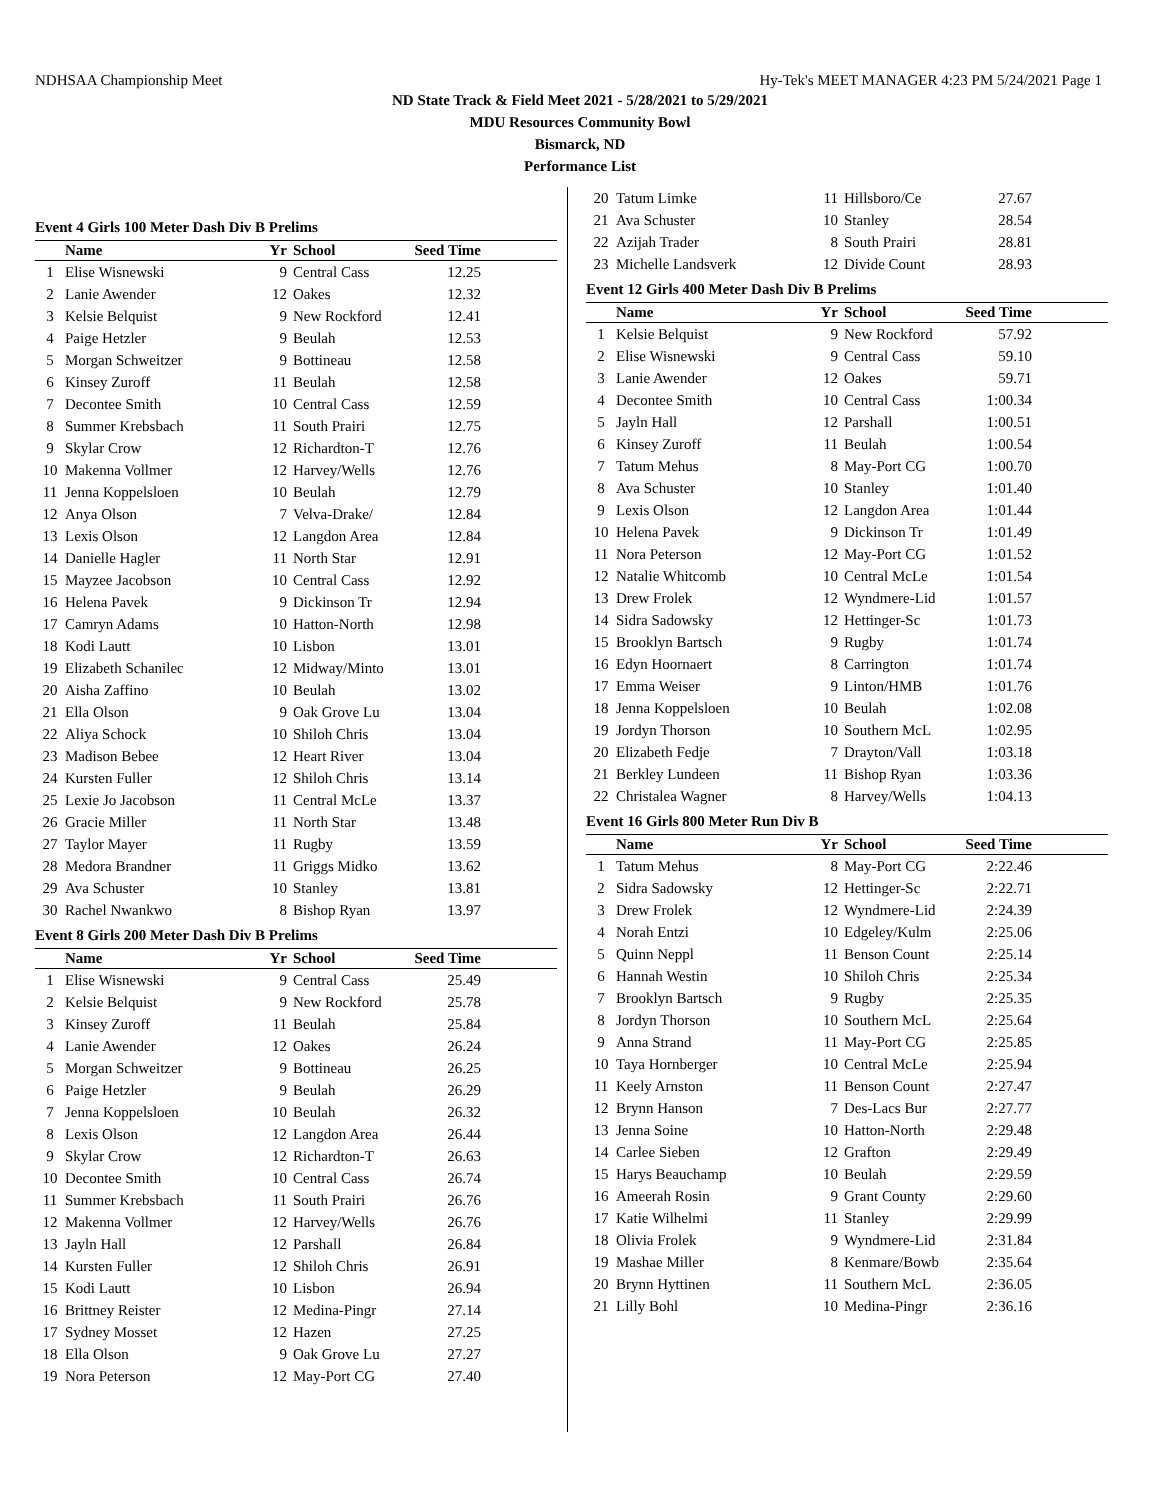NDHSAA Championship Meet Hy-Tek's MEET MANAGER 4:23 PM 5/24/2021 Page 1
ND State Track & Field Meet 2021 - 5/28/2021 to 5/29/2021
MDU Resources Community Bowl
Bismarck, ND
Performance List
Event 4 Girls 100 Meter Dash Div B Prelims
| | Name | Yr | School | Seed Time | |
| --- | --- | --- | --- | --- | --- |
| 1 | Elise Wisnewski | 9 | Central Cass | 12.25 | |
| 2 | Lanie Awender | 12 | Oakes | 12.32 | |
| 3 | Kelsie Belquist | 9 | New Rockford | 12.41 | |
| 4 | Paige Hetzler | 9 | Beulah | 12.53 | |
| 5 | Morgan Schweitzer | 9 | Bottineau | 12.58 | |
| 6 | Kinsey Zuroff | 11 | Beulah | 12.58 | |
| 7 | Decontee Smith | 10 | Central Cass | 12.59 | |
| 8 | Summer Krebsbach | 11 | South Prairi | 12.75 | |
| 9 | Skylar Crow | 12 | Richardton-T | 12.76 | |
| 10 | Makenna Vollmer | 12 | Harvey/Wells | 12.76 | |
| 11 | Jenna Koppelsloen | 10 | Beulah | 12.79 | |
| 12 | Anya Olson | 7 | Velva-Drake/ | 12.84 | |
| 13 | Lexis Olson | 12 | Langdon Area | 12.84 | |
| 14 | Danielle Hagler | 11 | North Star | 12.91 | |
| 15 | Mayzee Jacobson | 10 | Central Cass | 12.92 | |
| 16 | Helena Pavek | 9 | Dickinson Tr | 12.94 | |
| 17 | Camryn Adams | 10 | Hatton-North | 12.98 | |
| 18 | Kodi Lautt | 10 | Lisbon | 13.01 | |
| 19 | Elizabeth Schanilec | 12 | Midway/Minto | 13.01 | |
| 20 | Aisha Zaffino | 10 | Beulah | 13.02 | |
| 21 | Ella Olson | 9 | Oak Grove Lu | 13.04 | |
| 22 | Aliya Schock | 10 | Shiloh Chris | 13.04 | |
| 23 | Madison Bebee | 12 | Heart River | 13.04 | |
| 24 | Kursten Fuller | 12 | Shiloh Chris | 13.14 | |
| 25 | Lexie Jo Jacobson | 11 | Central McLe | 13.37 | |
| 26 | Gracie Miller | 11 | North Star | 13.48 | |
| 27 | Taylor Mayer | 11 | Rugby | 13.59 | |
| 28 | Medora Brandner | 11 | Griggs Midko | 13.62 | |
| 29 | Ava Schuster | 10 | Stanley | 13.81 | |
| 30 | Rachel Nwankwo | 8 | Bishop Ryan | 13.97 | |
Event 8 Girls 200 Meter Dash Div B Prelims
| | Name | Yr | School | Seed Time | |
| --- | --- | --- | --- | --- | --- |
| 1 | Elise Wisnewski | 9 | Central Cass | 25.49 | |
| 2 | Kelsie Belquist | 9 | New Rockford | 25.78 | |
| 3 | Kinsey Zuroff | 11 | Beulah | 25.84 | |
| 4 | Lanie Awender | 12 | Oakes | 26.24 | |
| 5 | Morgan Schweitzer | 9 | Bottineau | 26.25 | |
| 6 | Paige Hetzler | 9 | Beulah | 26.29 | |
| 7 | Jenna Koppelsloen | 10 | Beulah | 26.32 | |
| 8 | Lexis Olson | 12 | Langdon Area | 26.44 | |
| 9 | Skylar Crow | 12 | Richardton-T | 26.63 | |
| 10 | Decontee Smith | 10 | Central Cass | 26.74 | |
| 11 | Summer Krebsbach | 11 | South Prairi | 26.76 | |
| 12 | Makenna Vollmer | 12 | Harvey/Wells | 26.76 | |
| 13 | Jayln Hall | 12 | Parshall | 26.84 | |
| 14 | Kursten Fuller | 12 | Shiloh Chris | 26.91 | |
| 15 | Kodi Lautt | 10 | Lisbon | 26.94 | |
| 16 | Brittney Reister | 12 | Medina-Pingr | 27.14 | |
| 17 | Sydney Mosset | 12 | Hazen | 27.25 | |
| 18 | Ella Olson | 9 | Oak Grove Lu | 27.27 | |
| 19 | Nora Peterson | 12 | May-Port CG | 27.40 | |
| 20 | Tatum Limke | 11 | Hillsboro/Ce | 27.67 | |
| 21 | Ava Schuster | 10 | Stanley | 28.54 | |
| 22 | Azijah Trader | 8 | South Prairi | 28.81 | |
| 23 | Michelle Landsverk | 12 | Divide Count | 28.93 | |
Event 12 Girls 400 Meter Dash Div B Prelims
| | Name | Yr | School | Seed Time | |
| --- | --- | --- | --- | --- | --- |
| 1 | Kelsie Belquist | 9 | New Rockford | 57.92 | |
| 2 | Elise Wisnewski | 9 | Central Cass | 59.10 | |
| 3 | Lanie Awender | 12 | Oakes | 59.71 | |
| 4 | Decontee Smith | 10 | Central Cass | 1:00.34 | |
| 5 | Jayln Hall | 12 | Parshall | 1:00.51 | |
| 6 | Kinsey Zuroff | 11 | Beulah | 1:00.54 | |
| 7 | Tatum Mehus | 8 | May-Port CG | 1:00.70 | |
| 8 | Ava Schuster | 10 | Stanley | 1:01.40 | |
| 9 | Lexis Olson | 12 | Langdon Area | 1:01.44 | |
| 10 | Helena Pavek | 9 | Dickinson Tr | 1:01.49 | |
| 11 | Nora Peterson | 12 | May-Port CG | 1:01.52 | |
| 12 | Natalie Whitcomb | 10 | Central McLe | 1:01.54 | |
| 13 | Drew Frolek | 12 | Wyndmere-Lid | 1:01.57 | |
| 14 | Sidra Sadowsky | 12 | Hettinger-Sc | 1:01.73 | |
| 15 | Brooklyn Bartsch | 9 | Rugby | 1:01.74 | |
| 16 | Edyn Hoornaert | 8 | Carrington | 1:01.74 | |
| 17 | Emma Weiser | 9 | Linton/HMB | 1:01.76 | |
| 18 | Jenna Koppelsloen | 10 | Beulah | 1:02.08 | |
| 19 | Jordyn Thorson | 10 | Southern McL | 1:02.95 | |
| 20 | Elizabeth Fedje | 7 | Drayton/Vall | 1:03.18 | |
| 21 | Berkley Lundeen | 11 | Bishop Ryan | 1:03.36 | |
| 22 | Christalea Wagner | 8 | Harvey/Wells | 1:04.13 | |
Event 16 Girls 800 Meter Run Div B
| | Name | Yr | School | Seed Time | |
| --- | --- | --- | --- | --- | --- |
| 1 | Tatum Mehus | 8 | May-Port CG | 2:22.46 | |
| 2 | Sidra Sadowsky | 12 | Hettinger-Sc | 2:22.71 | |
| 3 | Drew Frolek | 12 | Wyndmere-Lid | 2:24.39 | |
| 4 | Norah Entzi | 10 | Edgeley/Kulm | 2:25.06 | |
| 5 | Quinn Neppl | 11 | Benson Count | 2:25.14 | |
| 6 | Hannah Westin | 10 | Shiloh Chris | 2:25.34 | |
| 7 | Brooklyn Bartsch | 9 | Rugby | 2:25.35 | |
| 8 | Jordyn Thorson | 10 | Southern McL | 2:25.64 | |
| 9 | Anna Strand | 11 | May-Port CG | 2:25.85 | |
| 10 | Taya Hornberger | 10 | Central McLe | 2:25.94 | |
| 11 | Keely Arnston | 11 | Benson Count | 2:27.47 | |
| 12 | Brynn Hanson | 7 | Des-Lacs Bur | 2:27.77 | |
| 13 | Jenna Soine | 10 | Hatton-North | 2:29.48 | |
| 14 | Carlee Sieben | 12 | Grafton | 2:29.49 | |
| 15 | Harys Beauchamp | 10 | Beulah | 2:29.59 | |
| 16 | Ameerah Rosin | 9 | Grant County | 2:29.60 | |
| 17 | Katie Wilhelmi | 11 | Stanley | 2:29.99 | |
| 18 | Olivia Frolek | 9 | Wyndmere-Lid | 2:31.84 | |
| 19 | Mashae Miller | 8 | Kenmare/Bowb | 2:35.64 | |
| 20 | Brynn Hyttinen | 11 | Southern McL | 2:36.05 | |
| 21 | Lilly Bohl | 10 | Medina-Pingr | 2:36.16 | |